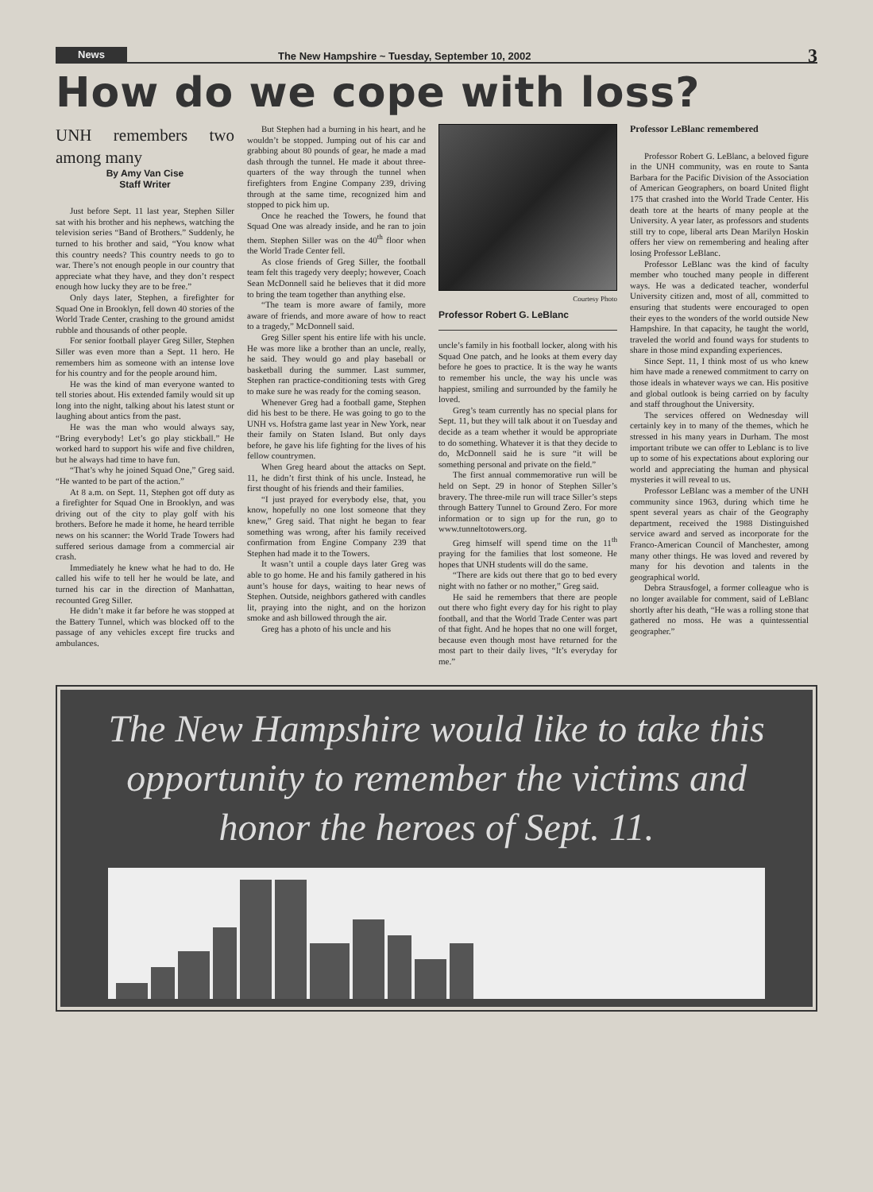News The New Hampshire ~ Tuesday, September 10, 2002 3
How do we cope with loss?
UNH remembers two among many
By Amy Van Cise
Staff Writer
Just before Sept. 11 last year, Stephen Siller sat with his brother and his nephews, watching the television series “Band of Brothers.” Suddenly, he turned to his brother and said, “You know what this country needs? This country needs to go to war. There’s not enough people in our country that appreciate what they have, and they don’t respect enough how lucky they are to be free.”
Only days later, Stephen, a firefighter for Squad One in Brooklyn, fell down 40 stories of the World Trade Center, crashing to the ground amidst rubble and thousands of other people.
For senior football player Greg Siller, Stephen Siller was even more than a Sept. 11 hero. He remembers him as someone with an intense love for his country and for the people around him.
He was the kind of man everyone wanted to tell stories about. His extended family would sit up long into the night, talking about his latest stunt or laughing about antics from the past.
He was the man who would always say, “Bring everybody! Let’s go play stickball.” He worked hard to support his wife and five children, but he always had time to have fun.
“That’s why he joined Squad One,” Greg said. “He wanted to be part of the action.”
At 8 a.m. on Sept. 11, Stephen got off duty as a firefighter for Squad One in Brooklyn, and was driving out of the city to play golf with his brothers. Before he made it home, he heard terrible news on his scanner: the World Trade Towers had suffered serious damage from a commercial air crash.
Immediately he knew what he had to do. He called his wife to tell her he would be late, and turned his car in the direction of Manhattan, recounted Greg Siller.
He didn’t make it far before he was stopped at the Battery Tunnel, which was blocked off to the passage of any vehicles except fire trucks and ambulances.
But Stephen had a burning in his heart, and he wouldn’t be stopped. Jumping out of his car and grabbing about 80 pounds of gear, he made a mad dash through the tunnel. He made it about three-quarters of the way through the tunnel when firefighters from Engine Company 239, driving through at the same time, recognized him and stopped to pick him up.
Once he reached the Towers, he found that Squad One was already inside, and he ran to join them. Stephen Siller was on the 40<sup>th</sup> floor when the World Trade Center fell.
As close friends of Greg Siller, the football team felt this tragedy very deeply; however, Coach Sean McDonnell said he believes that it did more to bring the team together than anything else.
“The team is more aware of family, more aware of friends, and more aware of how to react to a tragedy,” McDonnell said.
Greg Siller spent his entire life with his uncle. He was more like a brother than an uncle, really, he said. They would go and play baseball or basketball during the summer. Last summer, Stephen ran practice-conditioning tests with Greg to make sure he was ready for the coming season.
Whenever Greg had a football game, Stephen did his best to be there. He was going to go to the UNH vs. Hofstra game last year in New York, near their family on Staten Island. But only days before, he gave his life fighting for the lives of his fellow countrymen.
When Greg heard about the attacks on Sept. 11, he didn’t first think of his uncle. Instead, he first thought of his friends and their families.
“I just prayed for everybody else, that, you know, hopefully no one lost someone that they knew,” Greg said. That night he began to fear something was wrong, after his family received confirmation from Engine Company 239 that Stephen had made it to the Towers.
It wasn’t until a couple days later Greg was able to go home. He and his family gathered in his aunt’s house for days, waiting to hear news of Stephen. Outside, neighbors gathered with candles lit, praying into the night, and on the horizon smoke and ash billowed through the air.
Greg has a photo of his uncle and his
Courtesy Photo
Professor Robert G. LeBlanc
uncle’s family in his football locker, along with his Squad One patch, and he looks at them every day before he goes to practice. It is the way he wants to remember his uncle, the way his uncle was happiest, smiling and surrounded by the family he loved.
Greg’s team currently has no special plans for Sept. 11, but they will talk about it on Tuesday and decide as a team whether it would be appropriate to do something. Whatever it is that they decide to do, McDonnell said he is sure “it will be something personal and private on the field.”
The first annual commemorative run will be held on Sept. 29 in honor of Stephen Siller’s bravery. The three-mile run will trace Siller’s steps through Battery Tunnel to Ground Zero. For more information or to sign up for the run, go to www.tunneltotowers.org.
Greg himself will spend time on the 11<sup>th</sup> praying for the families that lost someone. He hopes that UNH students will do the same.
“There are kids out there that go to bed every night with no father or no mother,” Greg said.
He said he remembers that there are people out there who fight every day for his right to play football, and that the World Trade Center was part of that fight. And he hopes that no one will forget, because even though most have returned for the most part to their daily lives, “It’s everyday for me.”
Professor LeBlanc remembered
Professor Robert G. LeBlanc, a beloved figure in the UNH community, was en route to Santa Barbara for the Pacific Division of the Association of American Geographers, on board United flight 175 that crashed into the World Trade Center. His death tore at the hearts of many people at the University. A year later, as professors and students still try to cope, liberal arts Dean Marilyn Hoskin offers her view on remembering and healing after losing Professor LeBlanc.
Professor LeBlanc was the kind of faculty member who touched many people in different ways. He was a dedicated teacher, wonderful University citizen and, most of all, committed to ensuring that students were encouraged to open their eyes to the wonders of the world outside New Hampshire. In that capacity, he taught the world, traveled the world and found ways for students to share in those mind expanding experiences.
Since Sept. 11, I think most of us who knew him have made a renewed commitment to carry on those ideals in whatever ways we can. His positive and global outlook is being carried on by faculty and staff throughout the University.
The services offered on Wednesday will certainly key in to many of the themes, which he stressed in his many years in Durham. The most important tribute we can offer to Leblanc is to live up to some of his expectations about exploring our world and appreciating the human and physical mysteries it will reveal to us.
Professor LeBlanc was a member of the UNH community since 1963, during which time he spent several years as chair of the Geography department, received the 1988 Distinguished service award and served as incorporate for the Franco-American Council of Manchester, among many other things. He was loved and revered by many for his devotion and talents in the geographical world.
Debra Strausfogel, a former colleague who is no longer available for comment, said of LeBlanc shortly after his death, “He was a rolling stone that gathered no moss. He was a quintessential geographer.”
The New Hampshire would like to take this opportunity to remember the victims and honor the heroes of Sept. 11.